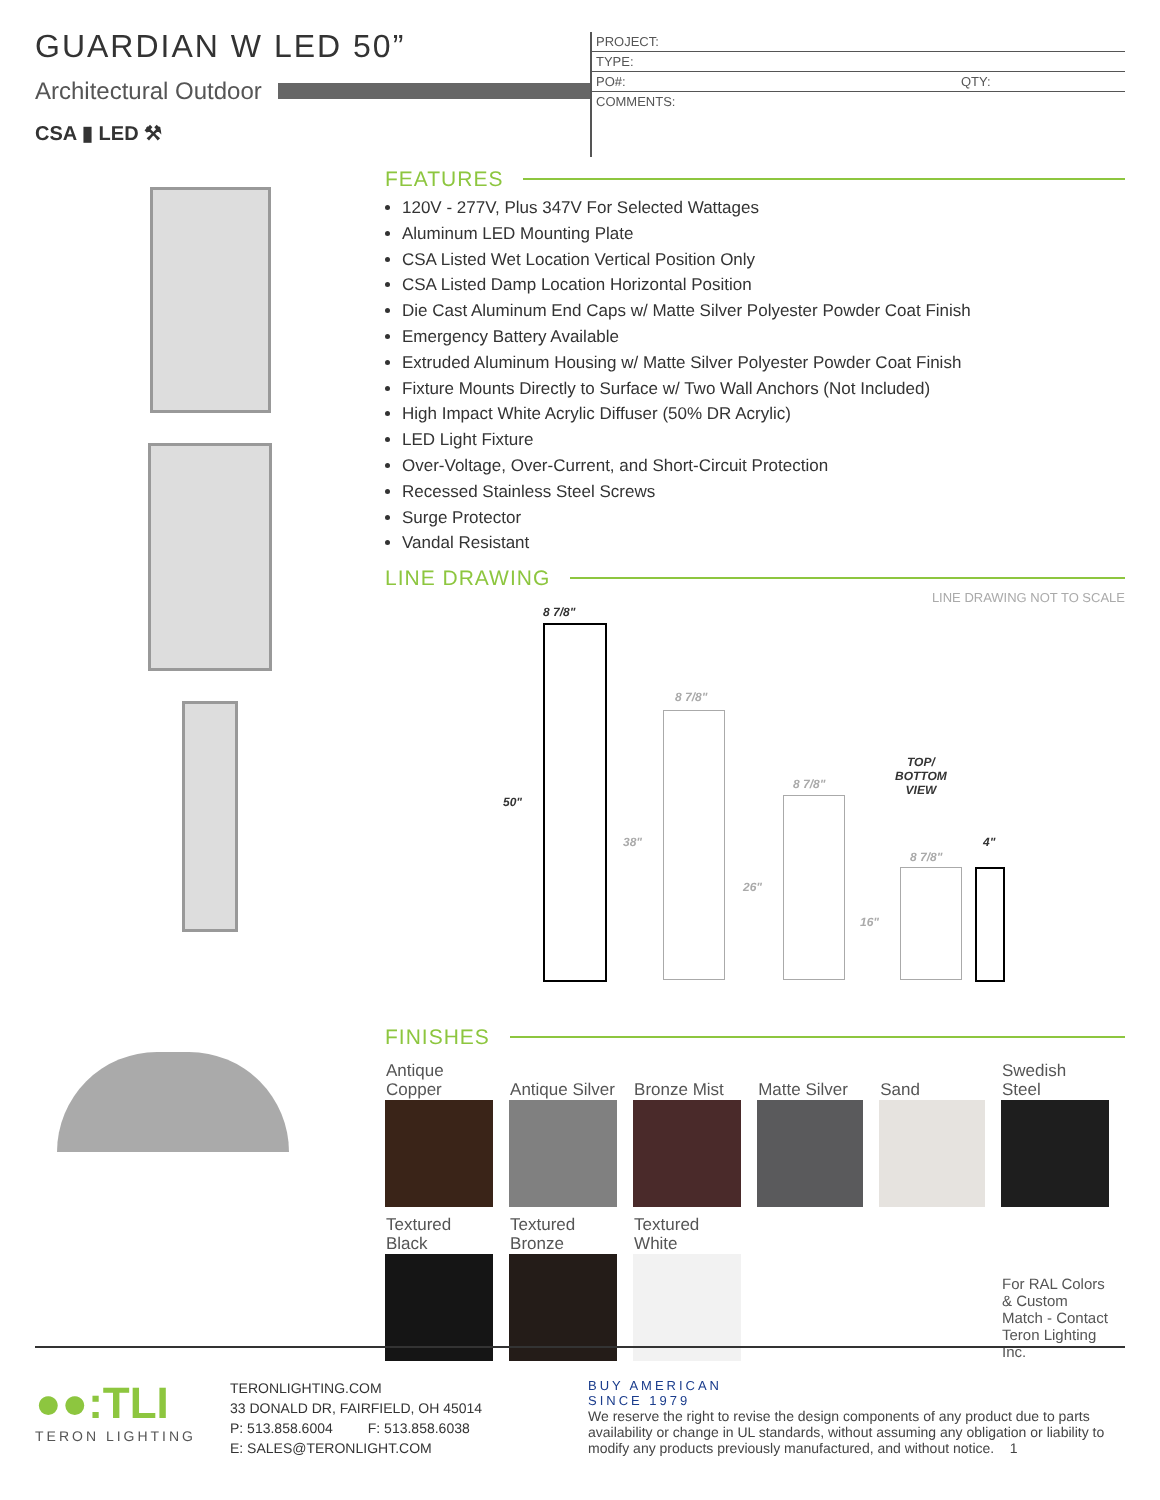GUARDIAN W LED 50”
Architectural Outdoor
CSA ▮ LED ⚒
PROJECT:
TYPE:
PO#: QTY:
COMMENTS:
FEATURES
120V - 277V, Plus 347V For Selected Wattages
Aluminum LED Mounting Plate
CSA Listed Wet Location Vertical Position Only
CSA Listed Damp Location Horizontal Position
Die Cast Aluminum End Caps w/ Matte Silver Polyester Powder Coat Finish
Emergency Battery Available
Extruded Aluminum Housing w/ Matte Silver Polyester Powder Coat Finish
Fixture Mounts Directly to Surface w/ Two Wall Anchors (Not Included)
High Impact White Acrylic Diffuser (50% DR Acrylic)
LED Light Fixture
Over-Voltage, Over-Current, and Short-Circuit Protection
Recessed Stainless Steel Screws
Surge Protector
Vandal Resistant
LINE DRAWING
LINE DRAWING NOT TO SCALE
8 7/8"
50"
8 7/8"
38"
8 7/8"
26"
TOP/
BOTTOM
VIEW
8 7/8"
16"
4"
FINISHES
| Antique Copper | Antique Silver | Bronze Mist | Matte Silver | Sand | Swedish Steel |
| Textured Black | Textured Bronze | Textured White | | | |
| | | | | | For RAL Colors & Custom Match - Contact Teron Lighting Inc. |
●●:TLI
TERON LIGHTING
TERONLIGHTING.COM
33 DONALD DR, FAIRFIELD, OH 45014
P: 513.858.6004 F: 513.858.6038
E: SALES@TERONLIGHT.COM
BUY AMERICAN
SINCE 1979
We reserve the right to revise the design components of any product due to parts availability or change in UL standards, without assuming any obligation or liability to modify any products previously manufactured, and without notice. 1